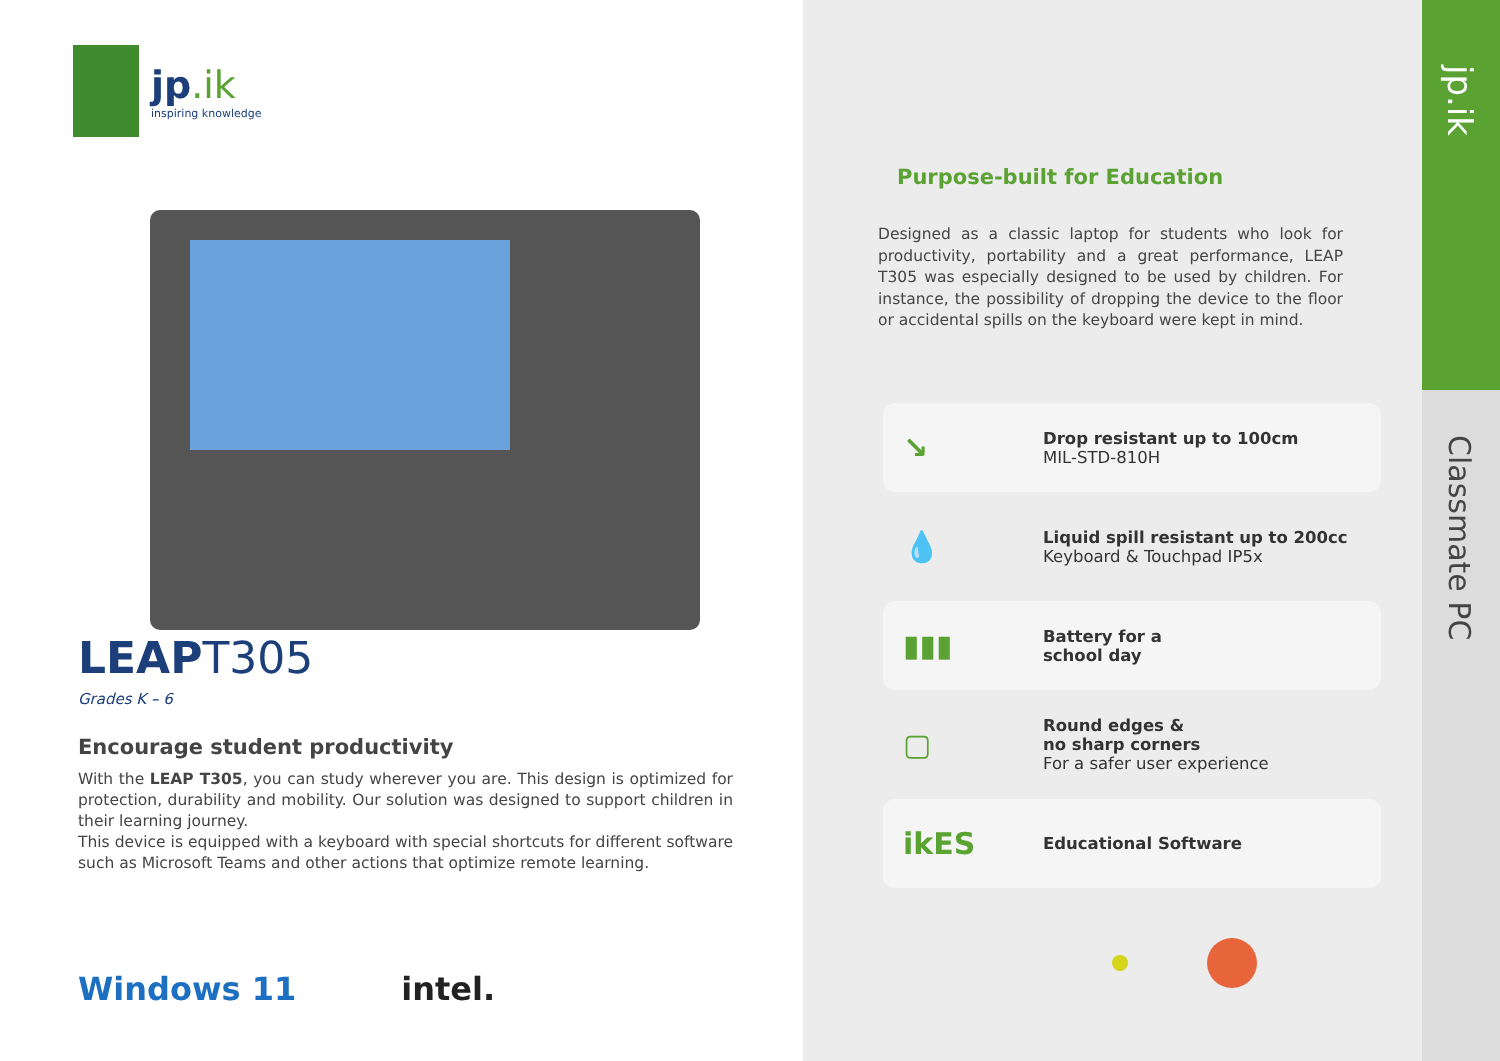jp.ik
inspiring knowledge
LEAPT305
Grades K – 6
Encourage student productivity
With the LEAP T305, you can study wherever you are. This design is optimized for protection, durability and mobility. Our solution was designed to support children in their learning journey.
This device is equipped with a keyboard with special shortcuts for different software such as Microsoft Teams and other actions that optimize remote learning.
Windows 11 intel.
Purpose-built for Education
Designed as a classic laptop for students who look for productivity, portability and a great performance, LEAP T305 was especially designed to be used by children. For instance, the possibility of dropping the device to the floor or accidental spills on the keyboard were kept in mind.
↘
Drop resistant up to 100cm
MIL-STD-810H
💧
Liquid spill resistant up to 200cc
Keyboard & Touchpad IP5x
▮▮▮
Battery for a
school day
▢
Round edges &
no sharp corners
For a safer user experience
ikES
Educational Software
jp.ik
Classmate PC